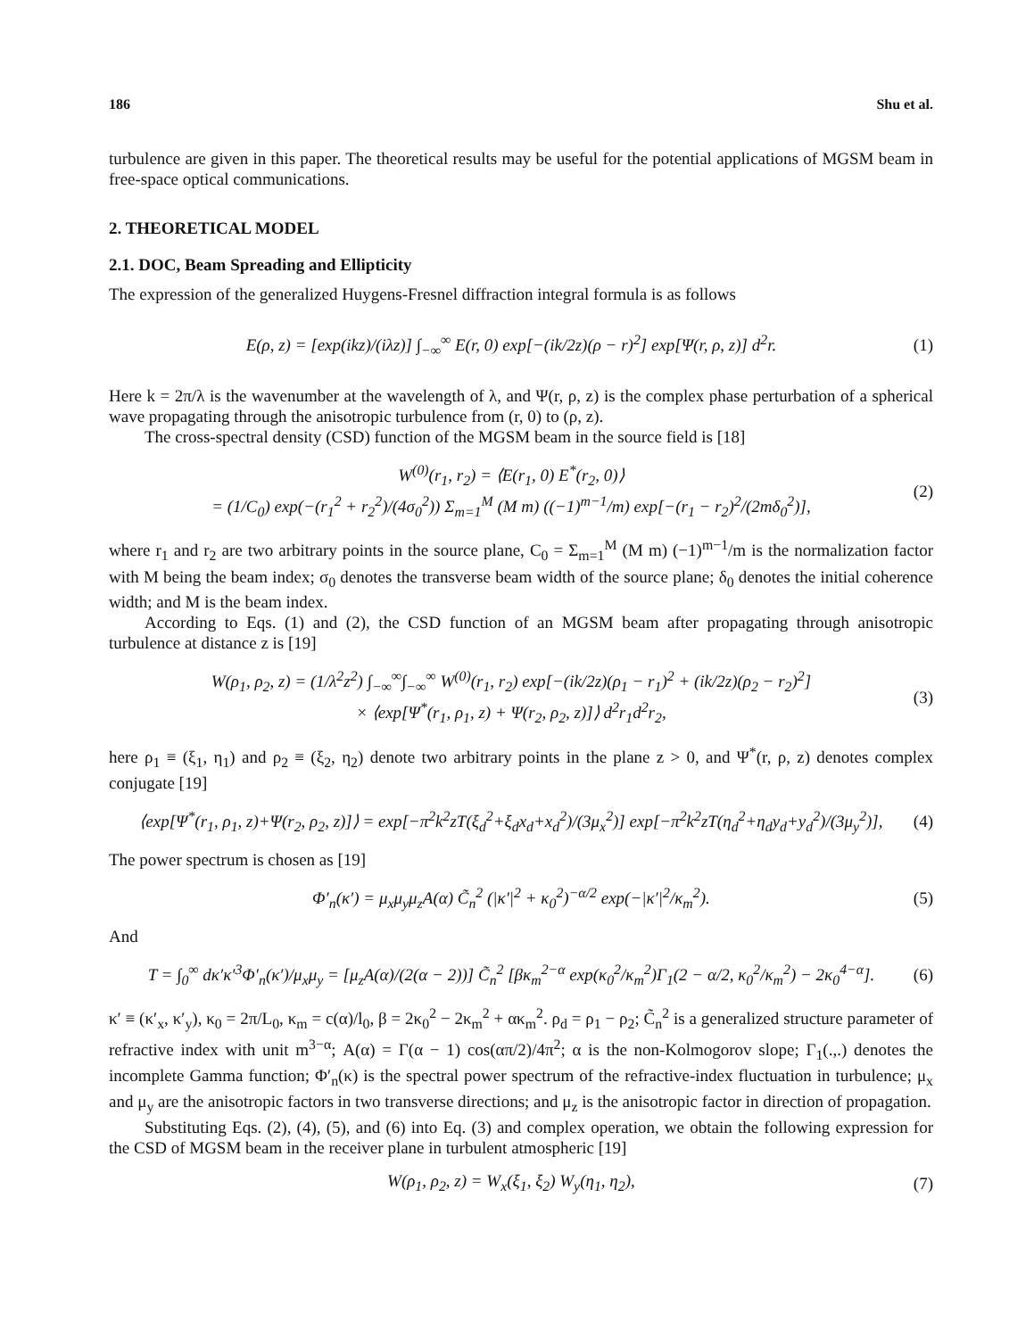186 Shu et al.
turbulence are given in this paper. The theoretical results may be useful for the potential applications of MGSM beam in free-space optical communications.
2. THEORETICAL MODEL
2.1. DOC, Beam Spreading and Ellipticity
The expression of the generalized Huygens-Fresnel diffraction integral formula is as follows
E(ρ, z) = [exp(ikz)/(iλz)] ∫<sub>−∞</sub><sup>∞</sup> E(r, 0) exp[−(ik/2z)(ρ − r)<sup>2</sup>] exp[Ψ(r, ρ, z)] d<sup>2</sup>r. (1)
Here k = 2π/λ is the wavenumber at the wavelength of λ, and Ψ(r, ρ, z) is the complex phase perturbation of a spherical wave propagating through the anisotropic turbulence from (r, 0) to (ρ, z).
The cross-spectral density (CSD) function of the MGSM beam in the source field is [18]
W<sup>(0)</sup>(r<sub>1</sub>, r<sub>2</sub>) = ⟨E(r<sub>1</sub>, 0) E<sup>*</sup>(r<sub>2</sub>, 0)⟩
= (1/C<sub>0</sub>) exp(−(r<sub>1</sub><sup>2</sup> + r<sub>2</sub><sup>2</sup>)/(4σ<sub>0</sub><sup>2</sup>)) Σ<sub>m=1</sub><sup>M</sup> (M m) ((−1)<sup>m−1</sup>/m) exp[−(r<sub>1</sub> − r<sub>2</sub>)<sup>2</sup>/(2mδ<sub>0</sub><sup>2</sup>)], (2)
where r<sub>1</sub> and r<sub>2</sub> are two arbitrary points in the source plane, C<sub>0</sub> = Σ<sub>m=1</sub><sup>M</sup> (M m) (−1)<sup>m−1</sup>/m is the normalization factor with M being the beam index; σ<sub>0</sub> denotes the transverse beam width of the source plane; δ<sub>0</sub> denotes the initial coherence width; and M is the beam index.
According to Eqs. (1) and (2), the CSD function of an MGSM beam after propagating through anisotropic turbulence at distance z is [19]
W(ρ<sub>1</sub>, ρ<sub>2</sub>, z) = (1/λ<sup>2</sup>z<sup>2</sup>) ∫<sub>−∞</sub><sup>∞</sup>∫<sub>−∞</sub><sup>∞</sup> W<sup>(0)</sup>(r<sub>1</sub>, r<sub>2</sub>) exp[−(ik/2z)(ρ<sub>1</sub> − r<sub>1</sub>)<sup>2</sup> + (ik/2z)(ρ<sub>2</sub> − r<sub>2</sub>)<sup>2</sup>]
× ⟨exp[Ψ<sup>*</sup>(r<sub>1</sub>, ρ<sub>1</sub>, z) + Ψ(r<sub>2</sub>, ρ<sub>2</sub>, z)]⟩ d<sup>2</sup>r<sub>1</sub>d<sup>2</sup>r<sub>2</sub>, (3)
here ρ<sub>1</sub> ≡ (ξ<sub>1</sub>, η<sub>1</sub>) and ρ<sub>2</sub> ≡ (ξ<sub>2</sub>, η<sub>2</sub>) denote two arbitrary points in the plane z > 0, and Ψ<sup>*</sup>(r, ρ, z) denotes complex conjugate [19]
⟨exp[Ψ<sup>*</sup>(r<sub>1</sub>, ρ<sub>1</sub>, z)+Ψ(r<sub>2</sub>, ρ<sub>2</sub>, z)]⟩ = exp[−π<sup>2</sup>k<sup>2</sup>zT(ξ<sub>d</sub><sup>2</sup>+ξ<sub>d</sub>x<sub>d</sub>+x<sub>d</sub><sup>2</sup>)/(3μ<sub>x</sub><sup>2</sup>)] exp[−π<sup>2</sup>k<sup>2</sup>zT(η<sub>d</sub><sup>2</sup>+η<sub>d</sub>y<sub>d</sub>+y<sub>d</sub><sup>2</sup>)/(3μ<sub>y</sub><sup>2</sup>)], (4)
The power spectrum is chosen as [19]
Φ′<sub>n</sub>(κ′) = μ<sub>x</sub>μ<sub>y</sub>μ<sub>z</sub>A(α) C̃<sub>n</sub><sup>2</sup> (|κ′|<sup>2</sup> + κ<sub>0</sub><sup>2</sup>)<sup>−α/2</sup> exp(−|κ′|<sup>2</sup>/κ<sub>m</sub><sup>2</sup>). (5)
And
T = ∫<sub>0</sub><sup>∞</sup> dκ′κ′<sup>3</sup>Φ′<sub>n</sub>(κ′)/μ<sub>x</sub>μ<sub>y</sub> = [μ<sub>z</sub>A(α)/(2(α − 2))] C̃<sub>n</sub><sup>2</sup> [βκ<sub>m</sub><sup>2−α</sup> exp(κ<sub>0</sub><sup>2</sup>/κ<sub>m</sub><sup>2</sup>)Γ<sub>1</sub>(2 − α/2, κ<sub>0</sub><sup>2</sup>/κ<sub>m</sub><sup>2</sup>) − 2κ<sub>0</sub><sup>4−α</sup>]. (6)
κ′ ≡ (κ′<sub>x</sub>, κ′<sub>y</sub>), κ<sub>0</sub> = 2π/L<sub>0</sub>, κ<sub>m</sub> = c(α)/l<sub>0</sub>, β = 2κ<sub>0</sub><sup>2</sup> − 2κ<sub>m</sub><sup>2</sup> + ακ<sub>m</sub><sup>2</sup>. ρ<sub>d</sub> = ρ<sub>1</sub> − ρ<sub>2</sub>; C̃<sub>n</sub><sup>2</sup> is a generalized structure parameter of refractive index with unit m<sup>3−α</sup>; A(α) = Γ(α − 1) cos(απ/2)/4π<sup>2</sup>; α is the non-Kolmogorov slope; Γ<sub>1</sub>(.,.) denotes the incomplete Gamma function; Φ′<sub>n</sub>(κ) is the spectral power spectrum of the refractive-index fluctuation in turbulence; μ<sub>x</sub> and μ<sub>y</sub> are the anisotropic factors in two transverse directions; and μ<sub>z</sub> is the anisotropic factor in direction of propagation.
Substituting Eqs. (2), (4), (5), and (6) into Eq. (3) and complex operation, we obtain the following expression for the CSD of MGSM beam in the receiver plane in turbulent atmospheric [19]
W(ρ<sub>1</sub>, ρ<sub>2</sub>, z) = W<sub>x</sub>(ξ<sub>1</sub>, ξ<sub>2</sub>) W<sub>y</sub>(η<sub>1</sub>, η<sub>2</sub>), (7)